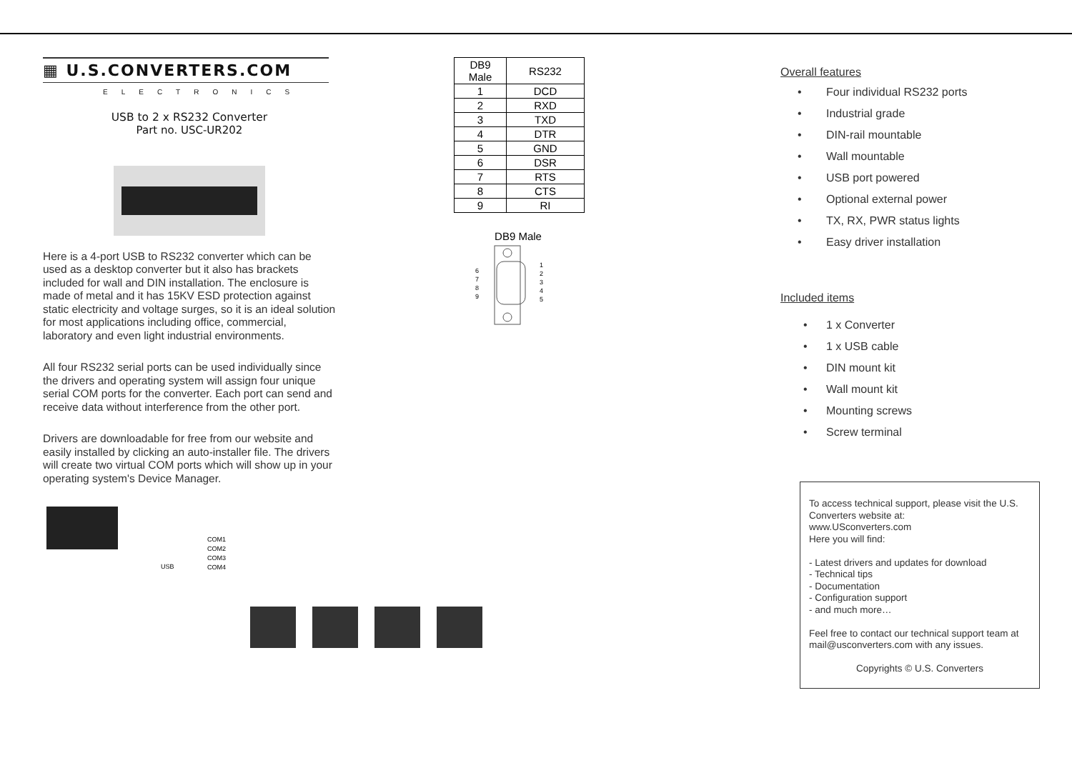▦ U.S.CONVERTERS.COM
ELECTRONICS
USB to 2 x RS232 Converter
Part no. USC-UR202
Here is a 4-port USB to RS232 converter which can be used as a desktop converter but it also has brackets included for wall and DIN installation. The enclosure is made of metal and it has 15KV ESD protection against static electricity and voltage surges, so it is an ideal solution for most applications including office, commercial, laboratory and even light industrial environments.
All four RS232 serial ports can be used individually since the drivers and operating system will assign four unique serial COM ports for the converter. Each port can send and receive data without interference from the other port.
Drivers are downloadable for free from our website and easily installed by clicking an auto-installer file. The drivers will create two virtual COM ports which will show up in your operating system's Device Manager.
USB
COM1
COM2
COM3
COM4
| DB9 Male | RS232 |
| --- | --- |
| 1 | DCD |
| 2 | RXD |
| 3 | TXD |
| 4 | DTR |
| 5 | GND |
| 6 | DSR |
| 7 | RTS |
| 8 | CTS |
| 9 | RI |
DB9 Male
1
2
3
4
5
6
7
8
9
Overall features
• Four individual RS232 ports
• Industrial grade
• DIN-rail mountable
• Wall mountable
• USB port powered
• Optional external power
• TX, RX, PWR status lights
• Easy driver installation
Included items
• 1 x Converter
• 1 x USB cable
• DIN mount kit
• Wall mount kit
• Mounting screws
• Screw terminal
To access technical support, please visit the U.S. Converters website at:
www.USconverters.com
Here you will find:
- Latest drivers and updates for download
- Technical tips
- Documentation
- Configuration support
- and much more…
Feel free to contact our technical support team at mail@usconverters.com with any issues.
Copyrights © U.S. Converters